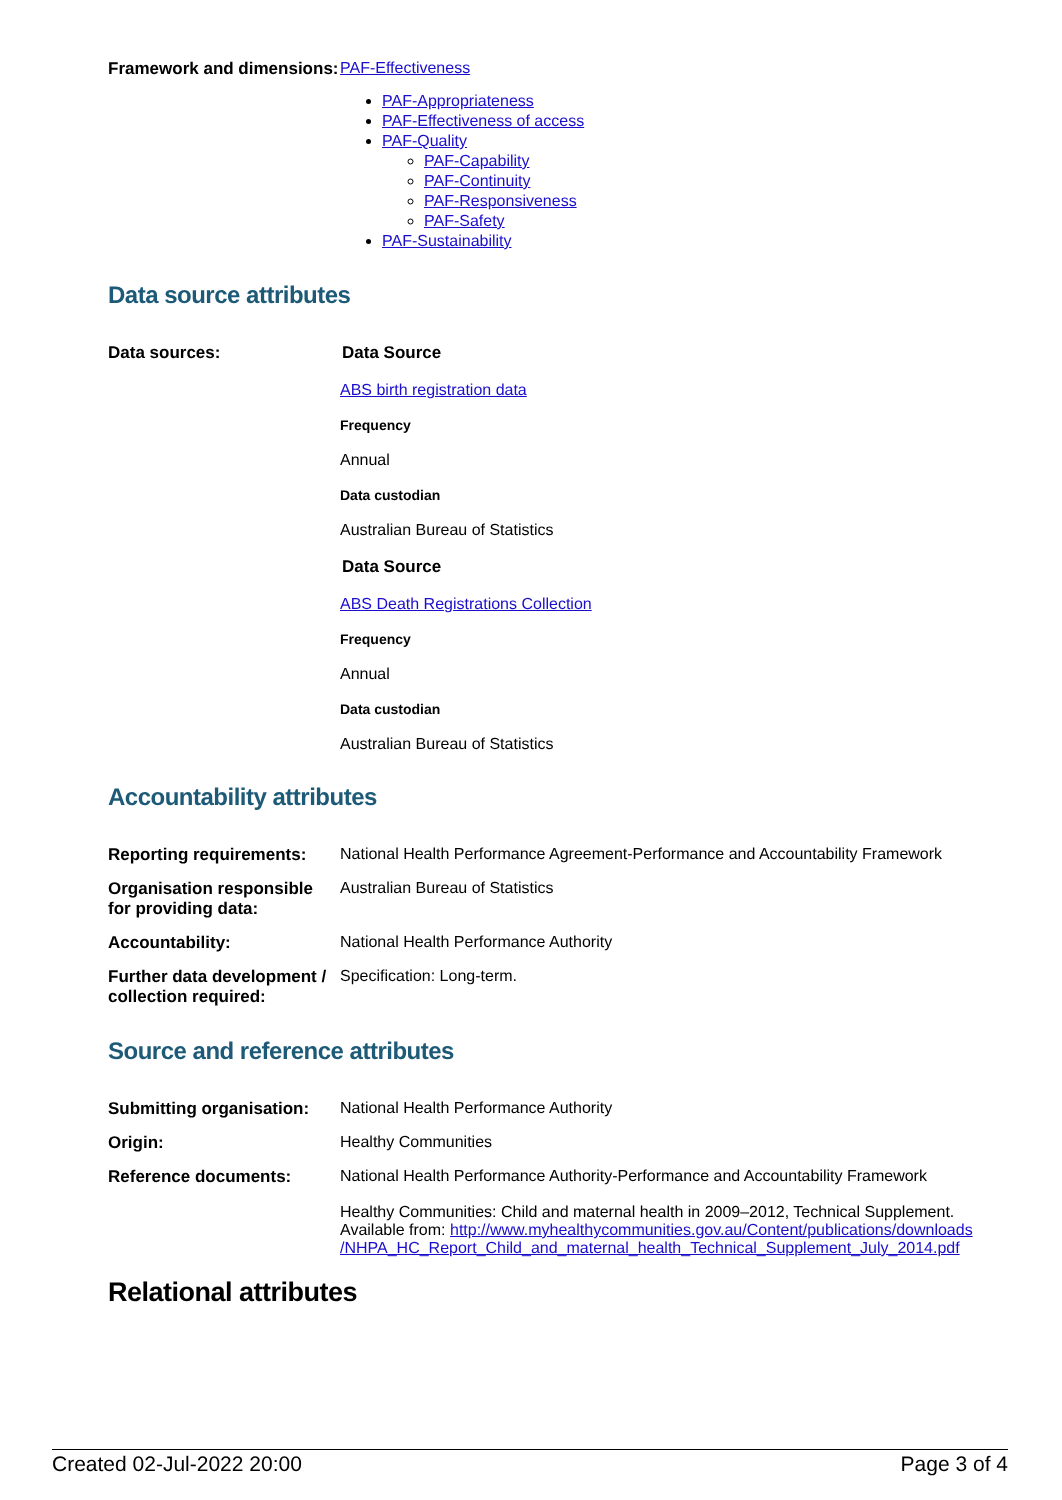| Framework and dimensions: | PAF-Effectiveness PAF-Appropriateness PAF-Effectiveness of access PAF-Quality PAF-Capability PAF-Continuity PAF-Responsiveness PAF-Safety PAF-Sustainability |
Data source attributes
| Data sources: | Data Source ABS birth registration data Frequency Annual Data custodian Australian Bureau of Statistics Data Source ABS Death Registrations Collection Frequency Annual Data custodian Australian Bureau of Statistics |
Accountability attributes
| Reporting requirements: | National Health Performance Agreement-Performance and Accountability Framework |
| Organisation responsible for providing data: | Australian Bureau of Statistics |
| Accountability: | National Health Performance Authority |
| Further data development / collection required: | Specification: Long-term. |
Source and reference attributes
| Submitting organisation: | National Health Performance Authority |
| Origin: | Healthy Communities |
| Reference documents: | National Health Performance Authority-Performance and Accountability Framework Healthy Communities: Child and maternal health in 2009–2012, Technical Supplement. Available from: http://www.myhealthycommunities.gov.au/Content/publications/downloads /NHPA_HC_Report_Child_and_maternal_health_Technical_Supplement_July_2014.pdf |
Relational attributes
Created 02-Jul-2022 20:00 Page 3 of 4